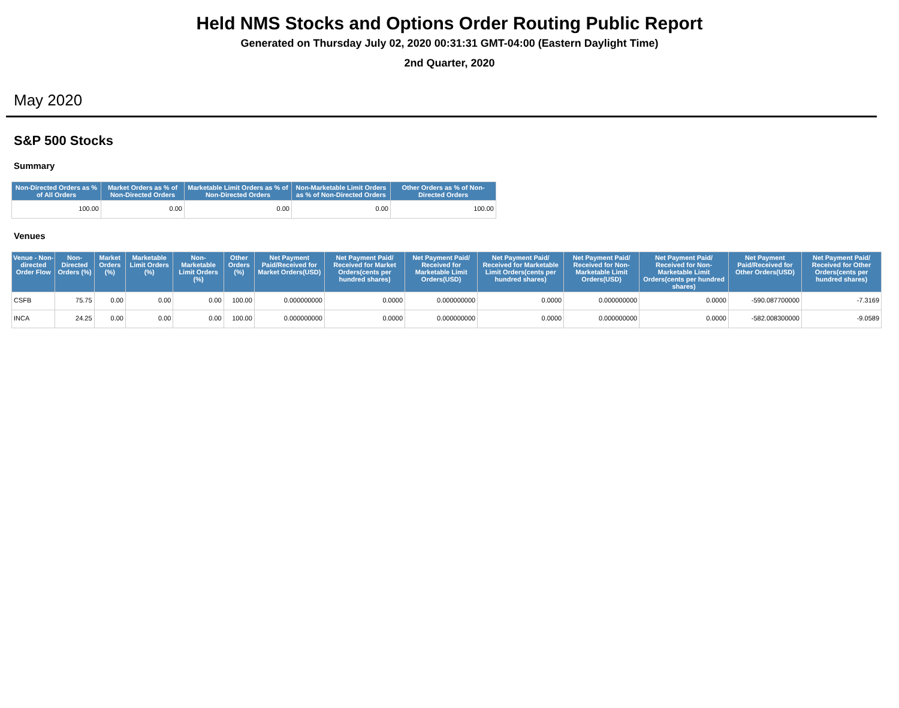Held NMS Stocks and Options Order Routing Public Report
Generated on Thursday July 02, 2020 00:31:31 GMT-04:00 (Eastern Daylight Time)
2nd Quarter, 2020
May 2020
S&P 500 Stocks
Summary
| Non-Directed Orders as % of All Orders | Market Orders as % of Non-Directed Orders | Marketable Limit Orders as % of Non-Directed Orders | Non-Marketable Limit Orders as % of Non-Directed Orders | Other Orders as % of Non-Directed Orders |
| --- | --- | --- | --- | --- |
| 100.00 | 0.00 | 0.00 | 0.00 | 100.00 |
Venues
| Venue - Non-directed Order Flow | Non-Directed Orders (%) | Market Orders (%) | Marketable Limit Orders (%) | Non-Marketable Limit Orders (%) | Other Orders (%) | Net Payment Paid/Received for Market Orders(USD) | Net Payment Paid/ Received for Market Orders(cents per hundred shares) | Net Payment Paid/ Received for Marketable Limit Orders(USD) | Net Payment Paid/ Received for Marketable Limit Orders(cents per hundred shares) | Net Payment Paid/ Received for Non-Marketable Limit Orders(USD) | Net Payment Paid/ Received for Non-Marketable Limit Orders(cents per hundred shares) | Net Payment Paid/Received for Other Orders(USD) | Net Payment Paid/ Received for Other Orders(cents per hundred shares) |
| --- | --- | --- | --- | --- | --- | --- | --- | --- | --- | --- | --- | --- | --- |
| CSFB | 75.75 | 0.00 | 0.00 | 0.00 | 100.00 | 0.000000000 | 0.0000 | 0.000000000 | 0.0000 | 0.000000000 | 0.0000 | -590.087700000 | -7.3169 |
| INCA | 24.25 | 0.00 | 0.00 | 0.00 | 100.00 | 0.000000000 | 0.0000 | 0.000000000 | 0.0000 | 0.000000000 | 0.0000 | -582.008300000 | -9.0589 |